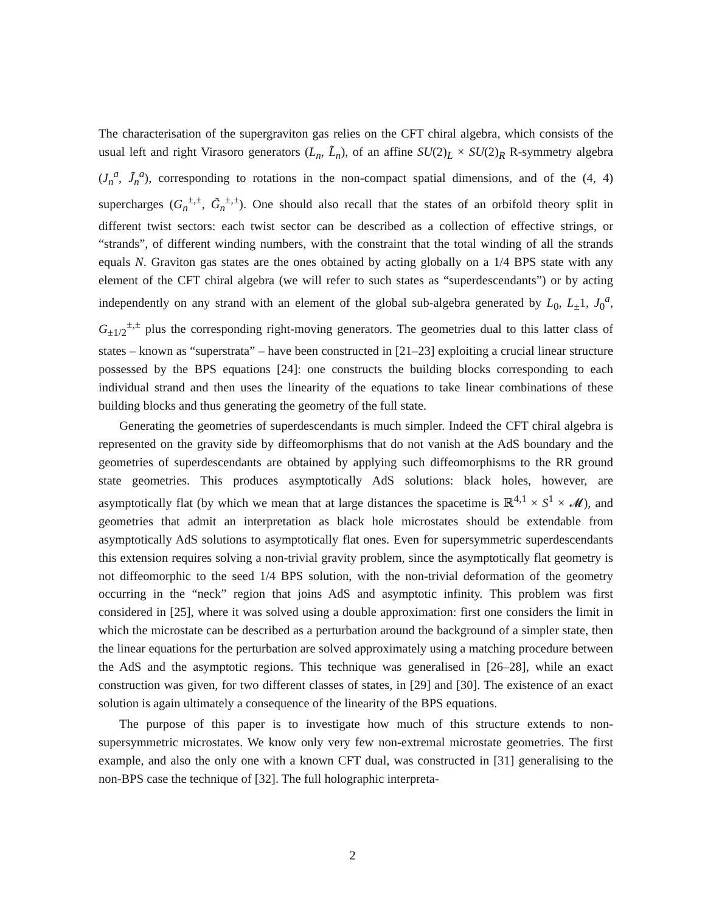The characterisation of the supergraviton gas relies on the CFT chiral algebra, which consists of the usual left and right Virasoro generators (L<sub>n</sub>, L̃<sub>n</sub>), of an affine SU(2)<sub>L</sub> × SU(2)<sub>R</sub> R-symmetry algebra (J<sub>n</sub><sup>a</sup>, J̃<sub>n</sub><sup>a</sup>), corresponding to rotations in the non-compact spatial dimensions, and of the (4, 4) supercharges (G<sub>n</sub><sup>±,±</sup>, G̃<sub>n</sub><sup>±,±</sup>). One should also recall that the states of an orbifold theory split in different twist sectors: each twist sector can be described as a collection of effective strings, or “strands”, of different winding numbers, with the constraint that the total winding of all the strands equals N. Graviton gas states are the ones obtained by acting globally on a 1/4 BPS state with any element of the CFT chiral algebra (we will refer to such states as “superdescendants”) or by acting independently on any strand with an element of the global sub-algebra generated by L<sub>0</sub>, L<sub>±</sub>1, J<sub>0</sub><sup>a</sup>, G<sub>±1/2</sub><sup>±,±</sup> plus the corresponding right-moving generators. The geometries dual to this latter class of states – known as “superstrata” – have been constructed in [21–23] exploiting a crucial linear structure possessed by the BPS equations [24]: one constructs the building blocks corresponding to each individual strand and then uses the linearity of the equations to take linear combinations of these building blocks and thus generating the geometry of the full state.
Generating the geometries of superdescendants is much simpler. Indeed the CFT chiral algebra is represented on the gravity side by diffeomorphisms that do not vanish at the AdS boundary and the geometries of superdescendants are obtained by applying such diffeomorphisms to the RR ground state geometries. This produces asymptotically AdS solutions: black holes, however, are asymptotically flat (by which we mean that at large distances the spacetime is ℝ<sup>4,1</sup> × S<sup>1</sup> × 𝓜), and geometries that admit an interpretation as black hole microstates should be extendable from asymptotically AdS solutions to asymptotically flat ones. Even for supersymmetric superdescendants this extension requires solving a non-trivial gravity problem, since the asymptotically flat geometry is not diffeomorphic to the seed 1/4 BPS solution, with the non-trivial deformation of the geometry occurring in the “neck” region that joins AdS and asymptotic infinity. This problem was first considered in [25], where it was solved using a double approximation: first one considers the limit in which the microstate can be described as a perturbation around the background of a simpler state, then the linear equations for the perturbation are solved approximately using a matching procedure between the AdS and the asymptotic regions. This technique was generalised in [26–28], while an exact construction was given, for two different classes of states, in [29] and [30]. The existence of an exact solution is again ultimately a consequence of the linearity of the BPS equations.
The purpose of this paper is to investigate how much of this structure extends to non-supersymmetric microstates. We know only very few non-extremal microstate geometries. The first example, and also the only one with a known CFT dual, was constructed in [31] generalising to the non-BPS case the technique of [32]. The full holographic interpreta-
2